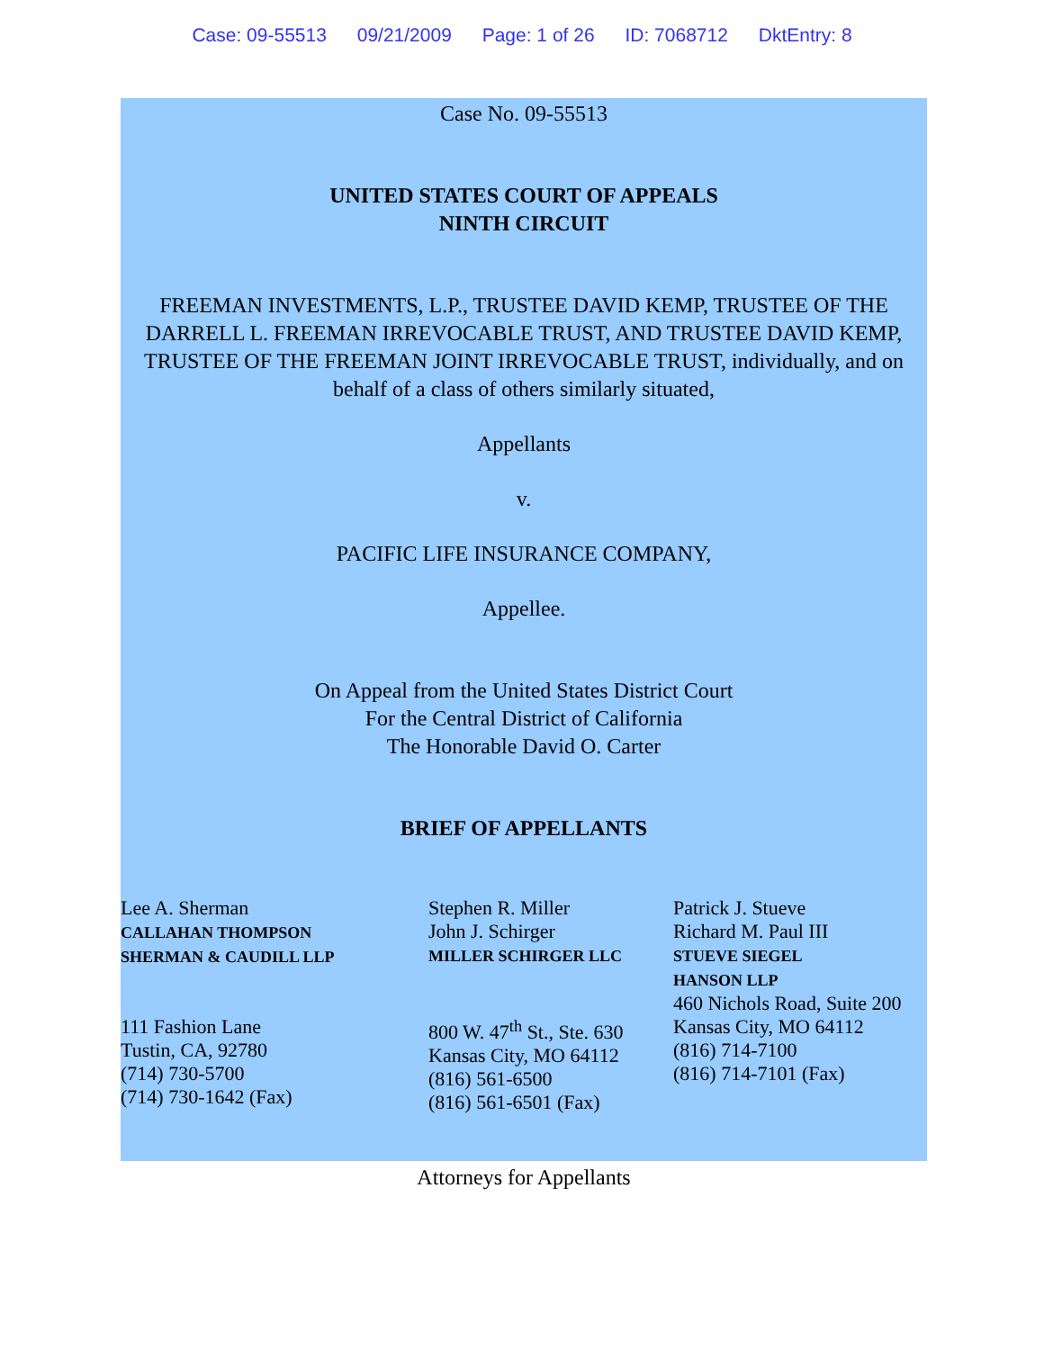Case: 09-55513 09/21/2009 Page: 1 of 26 ID: 7068712 DktEntry: 8
Case No. 09-55513
UNITED STATES COURT OF APPEALS
NINTH CIRCUIT
FREEMAN INVESTMENTS, L.P., TRUSTEE DAVID KEMP, TRUSTEE OF THE DARRELL L. FREEMAN IRREVOCABLE TRUST, AND TRUSTEE DAVID KEMP, TRUSTEE OF THE FREEMAN JOINT IRREVOCABLE TRUST, individually, and on behalf of a class of others similarly situated,
Appellants
v.
PACIFIC LIFE INSURANCE COMPANY,
Appellee.
On Appeal from the United States District Court
For the Central District of California
The Honorable David O. Carter
BRIEF OF APPELLANTS
Lee A. Sherman
CALLAHAN THOMPSON
SHERMAN & CAUDILL LLP
111 Fashion Lane
Tustin, CA, 92780
(714) 730-5700
(714) 730-1642 (Fax)
Stephen R. Miller
John J. Schirger
MILLER SCHIRGER LLC
800 W. 47<sup>th</sup> St., Ste. 630
Kansas City, MO 64112
(816) 561-6500
(816) 561-6501 (Fax)
Patrick J. Stueve
Richard M. Paul III
STUEVE SIEGEL
HANSON LLP
460 Nichols Road, Suite 200
Kansas City, MO 64112
(816) 714-7100
(816) 714-7101 (Fax)
Attorneys for Appellants